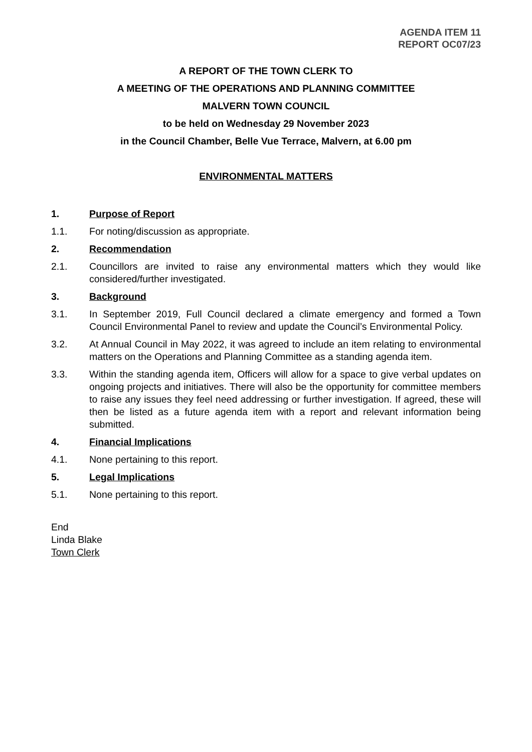AGENDA ITEM 11
REPORT OC07/23
A REPORT OF THE TOWN CLERK TO
A MEETING OF THE OPERATIONS AND PLANNING COMMITTEE
MALVERN TOWN COUNCIL
to be held on Wednesday 29 November 2023
in the Council Chamber, Belle Vue Terrace, Malvern, at 6.00 pm
ENVIRONMENTAL MATTERS
1. Purpose of Report
1.1. For noting/discussion as appropriate.
2. Recommendation
2.1. Councillors are invited to raise any environmental matters which they would like considered/further investigated.
3. Background
3.1. In September 2019, Full Council declared a climate emergency and formed a Town Council Environmental Panel to review and update the Council’s Environmental Policy.
3.2. At Annual Council in May 2022, it was agreed to include an item relating to environmental matters on the Operations and Planning Committee as a standing agenda item.
3.3. Within the standing agenda item, Officers will allow for a space to give verbal updates on ongoing projects and initiatives. There will also be the opportunity for committee members to raise any issues they feel need addressing or further investigation. If agreed, these will then be listed as a future agenda item with a report and relevant information being submitted.
4. Financial Implications
4.1. None pertaining to this report.
5. Legal Implications
5.1. None pertaining to this report.
End
Linda Blake
Town Clerk